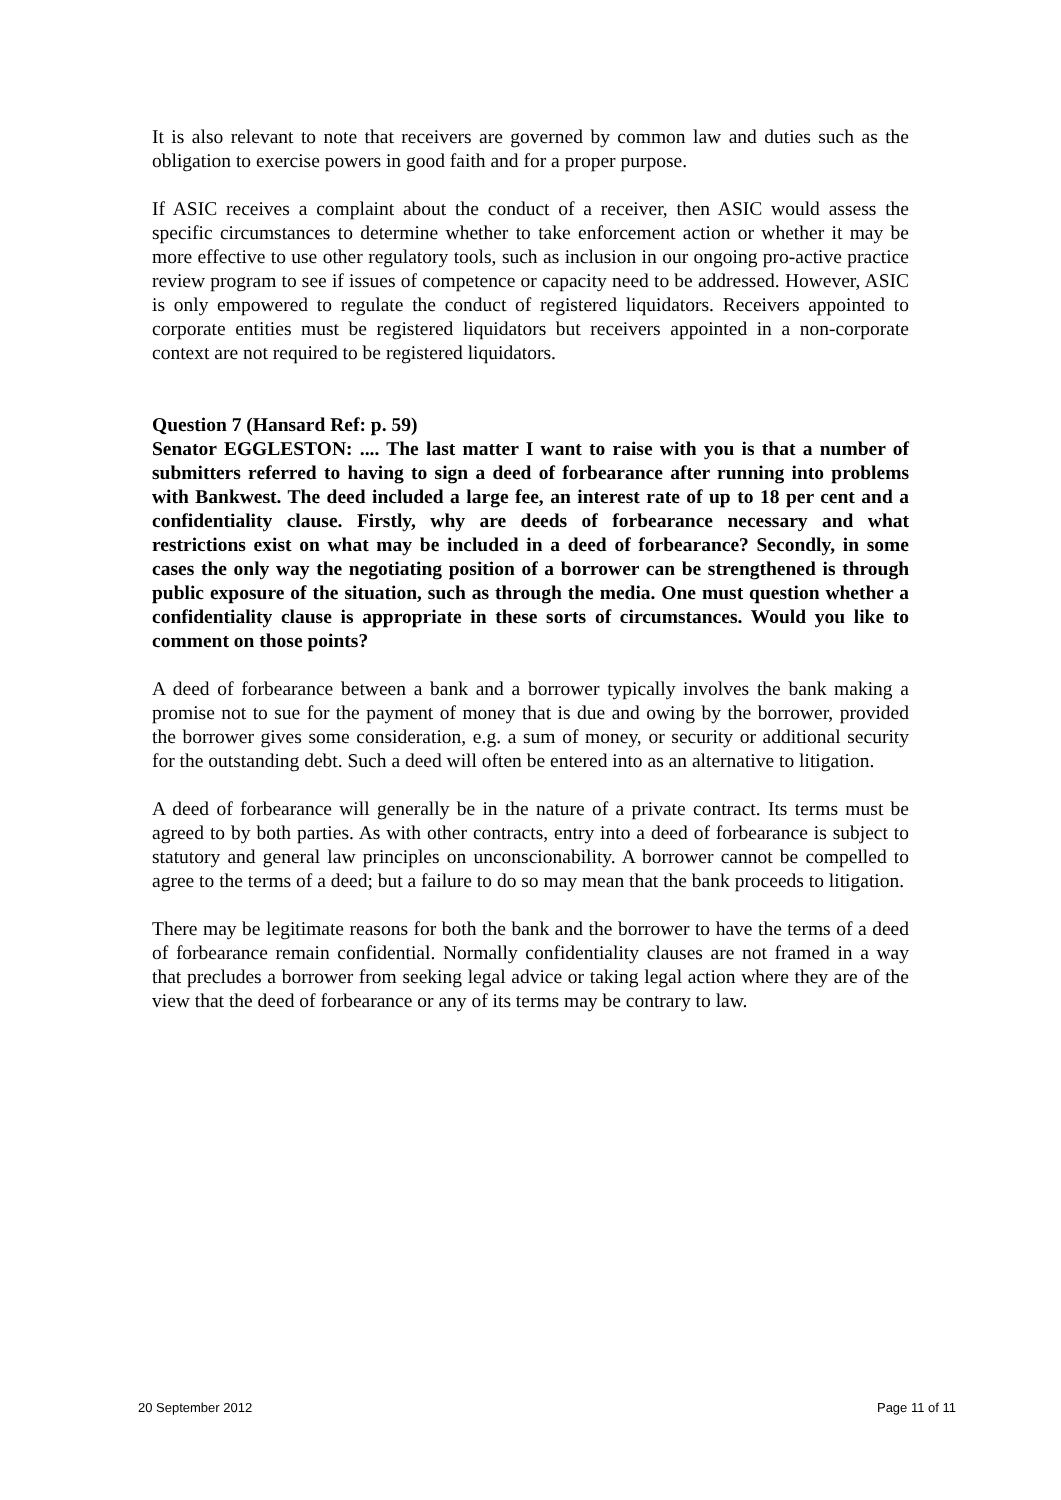It is also relevant to note that receivers are governed by common law and duties such as the obligation to exercise powers in good faith and for a proper purpose.
If ASIC receives a complaint about the conduct of a receiver, then ASIC would assess the specific circumstances to determine whether to take enforcement action or whether it may be more effective to use other regulatory tools, such as inclusion in our ongoing pro-active practice review program to see if issues of competence or capacity need to be addressed. However, ASIC is only empowered to regulate the conduct of registered liquidators. Receivers appointed to corporate entities must be registered liquidators but receivers appointed in a non-corporate context are not required to be registered liquidators.
Question 7 (Hansard Ref: p. 59)
Senator EGGLESTON: .... The last matter I want to raise with you is that a number of submitters referred to having to sign a deed of forbearance after running into problems with Bankwest. The deed included a large fee, an interest rate of up to 18 per cent and a confidentiality clause. Firstly, why are deeds of forbearance necessary and what restrictions exist on what may be included in a deed of forbearance? Secondly, in some cases the only way the negotiating position of a borrower can be strengthened is through public exposure of the situation, such as through the media. One must question whether a confidentiality clause is appropriate in these sorts of circumstances. Would you like to comment on those points?
A deed of forbearance between a bank and a borrower typically involves the bank making a promise not to sue for the payment of money that is due and owing by the borrower, provided the borrower gives some consideration, e.g. a sum of money, or security or additional security for the outstanding debt. Such a deed will often be entered into as an alternative to litigation.
A deed of forbearance will generally be in the nature of a private contract. Its terms must be agreed to by both parties. As with other contracts, entry into a deed of forbearance is subject to statutory and general law principles on unconscionability. A borrower cannot be compelled to agree to the terms of a deed; but a failure to do so may mean that the bank proceeds to litigation.
There may be legitimate reasons for both the bank and the borrower to have the terms of a deed of forbearance remain confidential. Normally confidentiality clauses are not framed in a way that precludes a borrower from seeking legal advice or taking legal action where they are of the view that the deed of forbearance or any of its terms may be contrary to law.
20 September 2012 Page 11 of 11